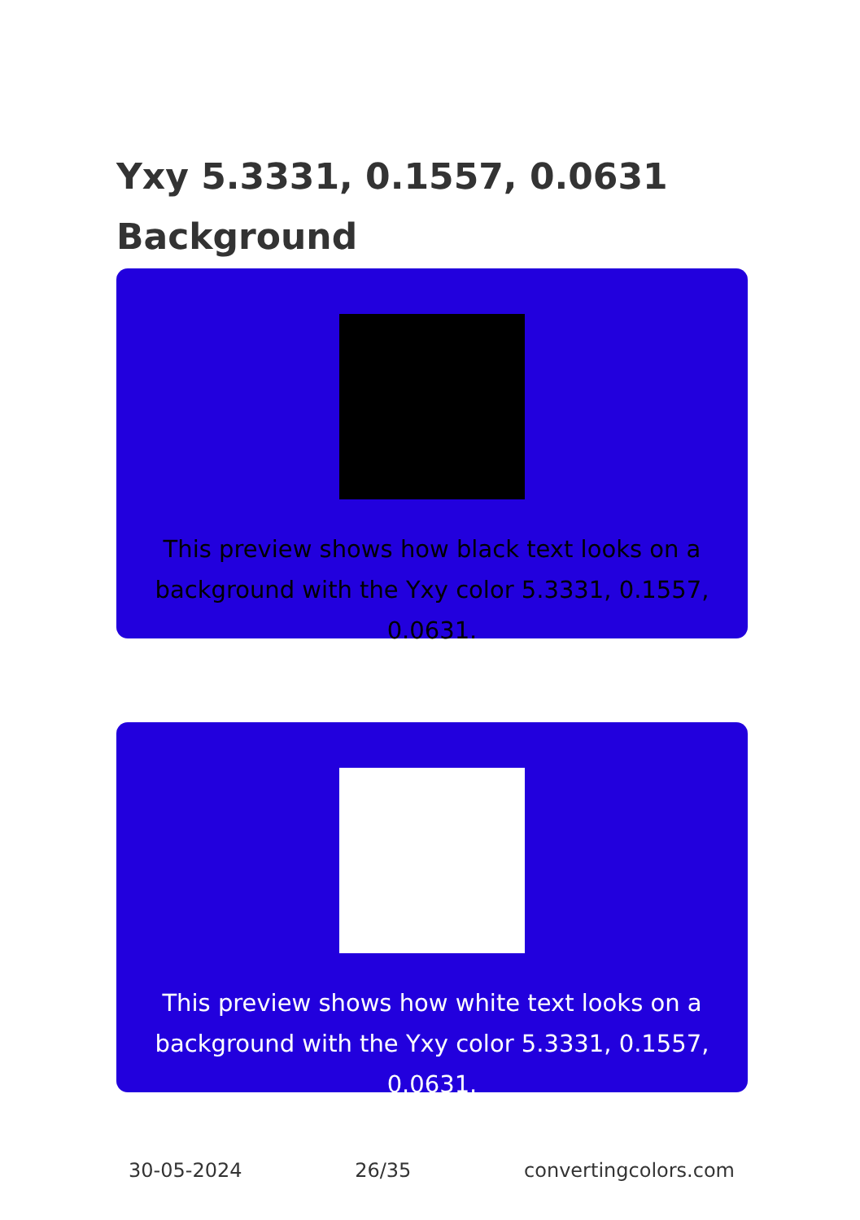Yxy 5.3331, 0.1557, 0.0631
Background
This preview shows how black text looks on a background with the Yxy color 5.3331, 0.1557, 0.0631.
This preview shows how white text looks on a background with the Yxy color 5.3331, 0.1557, 0.0631.
30-05-2024 26/35 convertingcolors.com